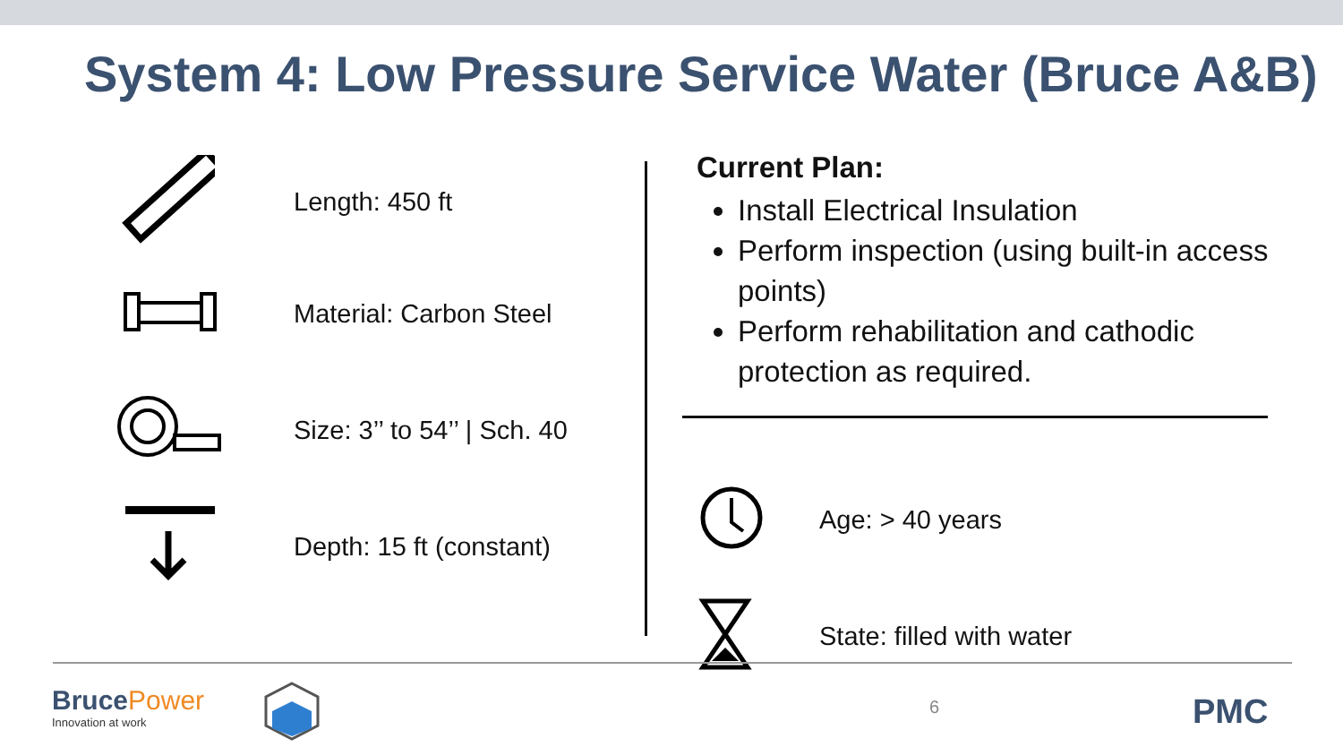System 4: Low Pressure Service Water (Bruce A&B)
Length: 450 ft
Material: Carbon Steel
Size: 3’’ to 54’’ | Sch. 40
Depth: 15 ft (constant)
Current Plan:
Install Electrical Insulation
Perform inspection (using built-in access points)
Perform rehabilitation and cathodic protection as required.
Age: > 40 years
State: filled with water
BrucePower
Innovation at work
6 PMC